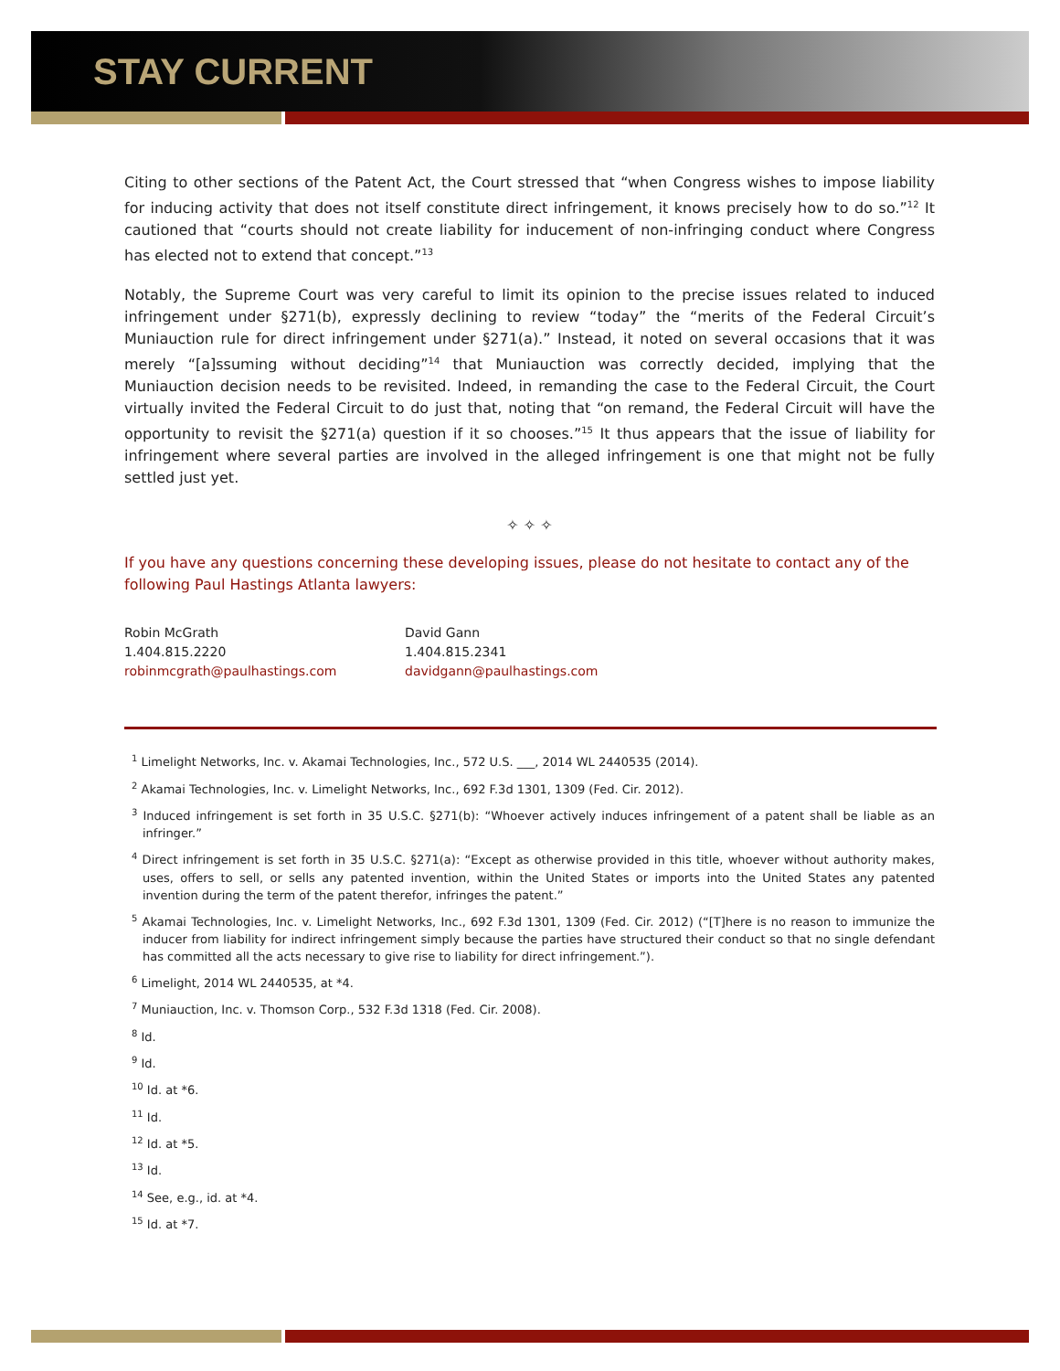STAY CURRENT
Citing to other sections of the Patent Act, the Court stressed that “when Congress wishes to impose liability for inducing activity that does not itself constitute direct infringement, it knows precisely how to do so.”<sup>12</sup> It cautioned that “courts should not create liability for inducement of non-infringing conduct where Congress has elected not to extend that concept.”<sup>13</sup>
Notably, the Supreme Court was very careful to limit its opinion to the precise issues related to induced infringement under §271(b), expressly declining to review “today” the “merits of the Federal Circuit’s Muniauction rule for direct infringement under §271(a).” Instead, it noted on several occasions that it was merely “[a]ssuming without deciding”<sup>14</sup> that Muniauction was correctly decided, implying that the Muniauction decision needs to be revisited. Indeed, in remanding the case to the Federal Circuit, the Court virtually invited the Federal Circuit to do just that, noting that “on remand, the Federal Circuit will have the opportunity to revisit the §271(a) question if it so chooses.”<sup>15</sup> It thus appears that the issue of liability for infringement where several parties are involved in the alleged infringement is one that might not be fully settled just yet.
✧ ✧ ✧
If you have any questions concerning these developing issues, please do not hesitate to contact any of the following Paul Hastings Atlanta lawyers:
Robin McGrath
1.404.815.2220
robinmcgrath@paulhastings.com
David Gann
1.404.815.2341
davidgann@paulhastings.com
<sup>1</sup> Limelight Networks, Inc. v. Akamai Technologies, Inc., 572 U.S. ___, 2014 WL 2440535 (2014).
<sup>2</sup> Akamai Technologies, Inc. v. Limelight Networks, Inc., 692 F.3d 1301, 1309 (Fed. Cir. 2012).
<sup>3</sup> Induced infringement is set forth in 35 U.S.C. §271(b): “Whoever actively induces infringement of a patent shall be liable as an infringer.”
<sup>4</sup> Direct infringement is set forth in 35 U.S.C. §271(a): “Except as otherwise provided in this title, whoever without authority makes, uses, offers to sell, or sells any patented invention, within the United States or imports into the United States any patented invention during the term of the patent therefor, infringes the patent.”
<sup>5</sup> Akamai Technologies, Inc. v. Limelight Networks, Inc., 692 F.3d 1301, 1309 (Fed. Cir. 2012) (“[T]here is no reason to immunize the inducer from liability for indirect infringement simply because the parties have structured their conduct so that no single defendant has committed all the acts necessary to give rise to liability for direct infringement.”).
<sup>6</sup> Limelight, 2014 WL 2440535, at *4.
<sup>7</sup> Muniauction, Inc. v. Thomson Corp., 532 F.3d 1318 (Fed. Cir. 2008).
<sup>8</sup> Id.
<sup>9</sup> Id.
<sup>10</sup> Id. at *6.
<sup>11</sup> Id.
<sup>12</sup> Id. at *5.
<sup>13</sup> Id.
<sup>14</sup> See, e.g., id. at *4.
<sup>15</sup> Id. at *7.